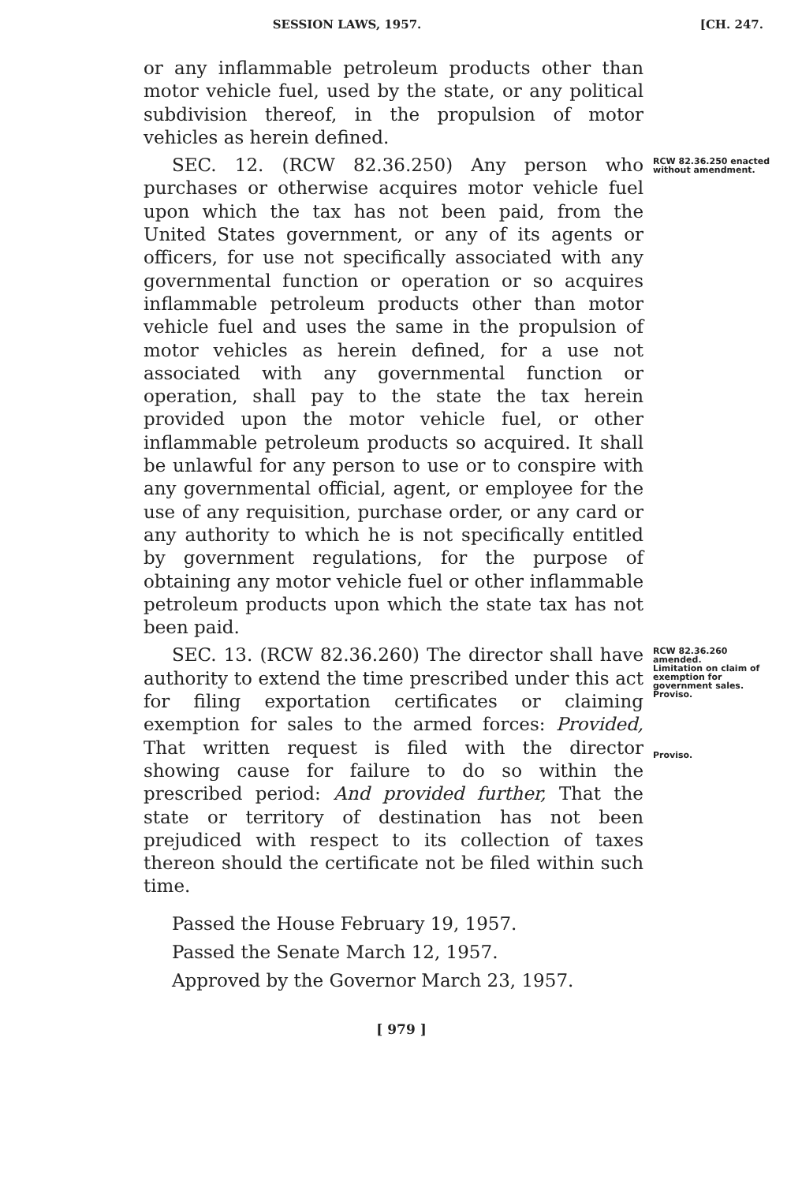SESSION LAWS, 1957.
[CH. 247.
or any inflammable petroleum products other than motor vehicle fuel, used by the state, or any political subdivision thereof, in the propulsion of motor vehicles as herein defined.
SEC. 12. (RCW 82.36.250) Any person who purchases or otherwise acquires motor vehicle fuel upon which the tax has not been paid, from the United States government, or any of its agents or officers, for use not specifically associated with any governmental function or operation or so acquires inflammable petroleum products other than motor vehicle fuel and uses the same in the propulsion of motor vehicles as herein defined, for a use not associated with any governmental function or operation, shall pay to the state the tax herein provided upon the motor vehicle fuel, or other inflammable petroleum products so acquired. It shall be unlawful for any person to use or to conspire with any governmental official, agent, or employee for the use of any requisition, purchase order, or any card or any authority to which he is not specifically entitled by government regulations, for the purpose of obtaining any motor vehicle fuel or other inflammable petroleum products upon which the state tax has not been paid.
RCW 82.36.250 enacted without amendment.
SEC. 13. (RCW 82.36.260) The director shall have authority to extend the time prescribed under this act for filing exportation certificates or claiming exemption for sales to the armed forces: Provided, That written request is filed with the director showing cause for failure to do so within the prescribed period: And provided further, That the state or territory of destination has not been prejudiced with respect to its collection of taxes thereon should the certificate not be filed within such time.
Passed the House February 19, 1957.
Passed the Senate March 12, 1957.
Approved by the Governor March 23, 1957.
RCW 82.36.260 amended.
Limitation on claim of exemption for government sales.
Proviso.
Proviso.
[ 979 ]